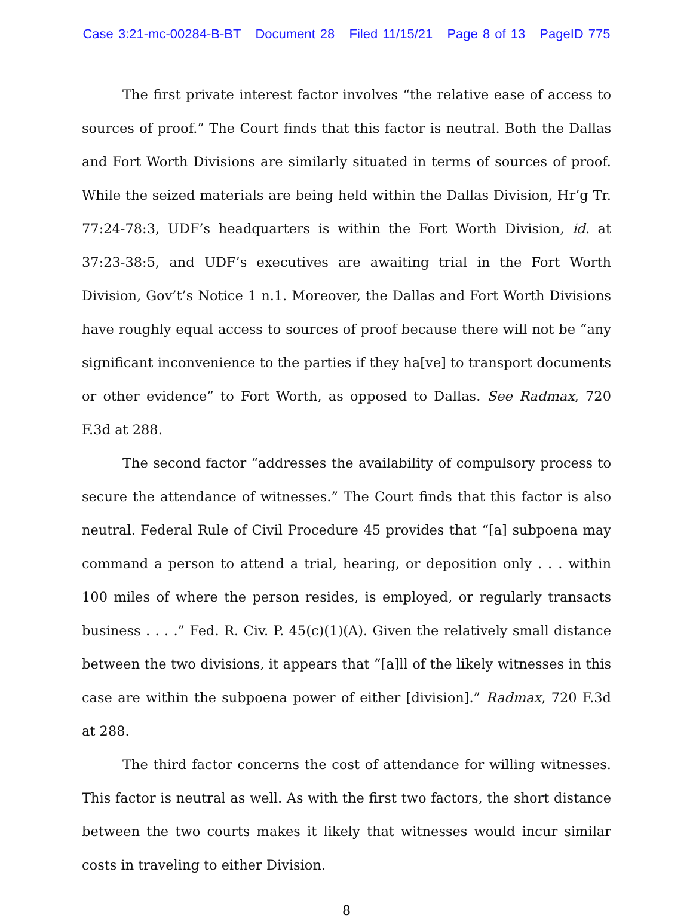Case 3:21-mc-00284-B-BT Document 28 Filed 11/15/21 Page 8 of 13 PageID 775
The first private interest factor involves “the relative ease of access to sources of proof.” The Court finds that this factor is neutral. Both the Dallas and Fort Worth Divisions are similarly situated in terms of sources of proof. While the seized materials are being held within the Dallas Division, Hr’g Tr. 77:24-78:3, UDF’s headquarters is within the Fort Worth Division, id. at 37:23-38:5, and UDF’s executives are awaiting trial in the Fort Worth Division, Gov’t’s Notice 1 n.1. Moreover, the Dallas and Fort Worth Divisions have roughly equal access to sources of proof because there will not be “any significant inconvenience to the parties if they ha[ve] to transport documents or other evidence” to Fort Worth, as opposed to Dallas. See Radmax, 720 F.3d at 288.
The second factor “addresses the availability of compulsory process to secure the attendance of witnesses.” The Court finds that this factor is also neutral. Federal Rule of Civil Procedure 45 provides that “[a] subpoena may command a person to attend a trial, hearing, or deposition only . . . within 100 miles of where the person resides, is employed, or regularly transacts business . . . .” Fed. R. Civ. P. 45(c)(1)(A). Given the relatively small distance between the two divisions, it appears that “[a]ll of the likely witnesses in this case are within the subpoena power of either [division].” Radmax, 720 F.3d at 288.
The third factor concerns the cost of attendance for willing witnesses. This factor is neutral as well. As with the first two factors, the short distance between the two courts makes it likely that witnesses would incur similar costs in traveling to either Division.
8